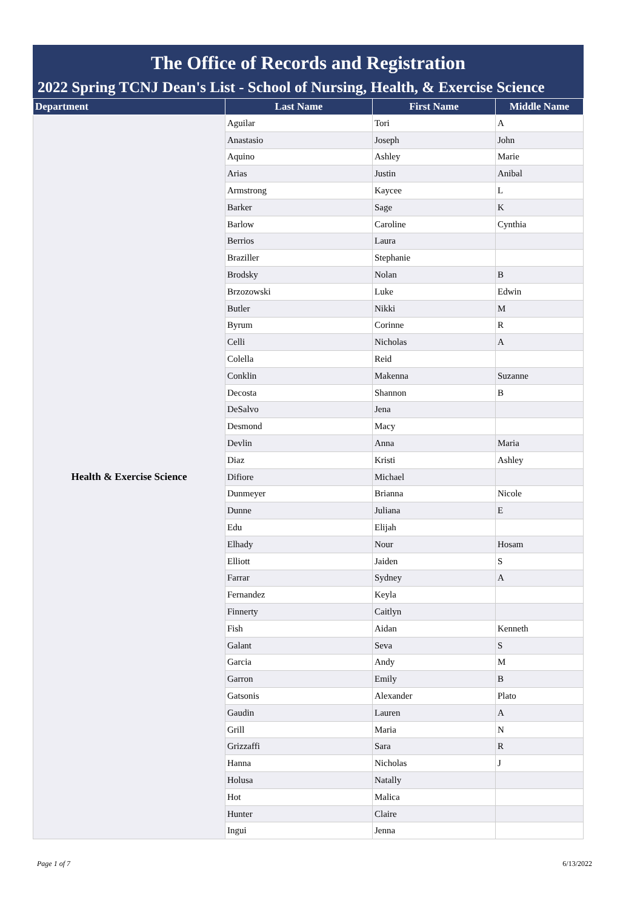The Office of Records and Registration
2022 Spring TCNJ Dean's List - School of Nursing, Health, & Exercise Science
| Department | Last Name | First Name | Middle Name |
| --- | --- | --- | --- |
| Health & Exercise Science | Aguilar | Tori | A |
| | Anastasio | Joseph | John |
| | Aquino | Ashley | Marie |
| | Arias | Justin | Anibal |
| | Armstrong | Kaycee | L |
| | Barker | Sage | K |
| | Barlow | Caroline | Cynthia |
| | Berrios | Laura | |
| | Braziller | Stephanie | |
| | Brodsky | Nolan | B |
| | Brzozowski | Luke | Edwin |
| | Butler | Nikki | M |
| | Byrum | Corinne | R |
| | Celli | Nicholas | A |
| | Colella | Reid | |
| | Conklin | Makenna | Suzanne |
| | Decosta | Shannon | B |
| | DeSalvo | Jena | |
| | Desmond | Macy | |
| | Devlin | Anna | Maria |
| | Diaz | Kristi | Ashley |
| | Difiore | Michael | |
| | Dunmeyer | Brianna | Nicole |
| | Dunne | Juliana | E |
| | Edu | Elijah | |
| | Elhady | Nour | Hosam |
| | Elliott | Jaiden | S |
| | Farrar | Sydney | A |
| | Fernandez | Keyla | |
| | Finnerty | Caitlyn | |
| | Fish | Aidan | Kenneth |
| | Galant | Seva | S |
| | Garcia | Andy | M |
| | Garron | Emily | B |
| | Gatsonis | Alexander | Plato |
| | Gaudin | Lauren | A |
| | Grill | Maria | N |
| | Grizzaffi | Sara | R |
| | Hanna | Nicholas | J |
| | Holusa | Natally | |
| | Hot | Malica | |
| | Hunter | Claire | |
| | Ingui | Jenna | |
Page 1 of 7 6/13/2022